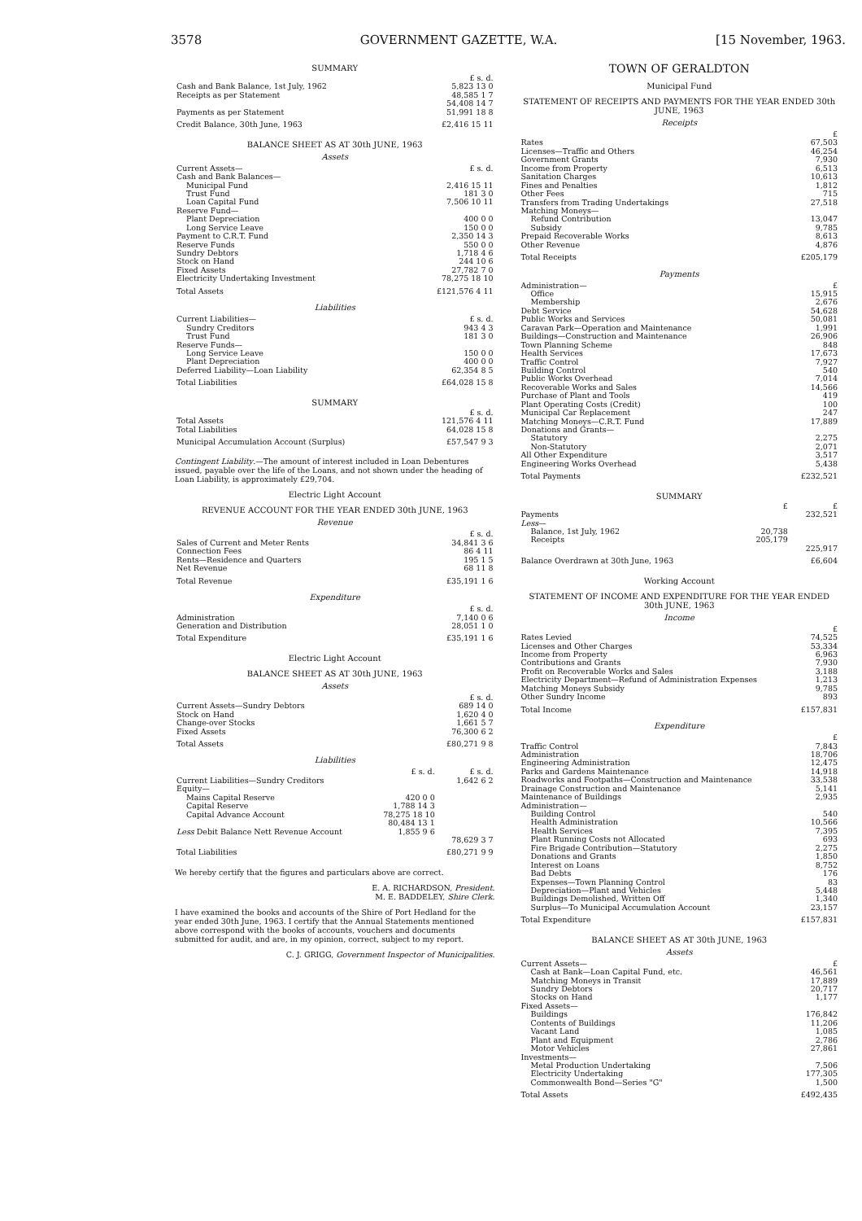3578 GOVERNMENT GAZETTE, W.A. [15 November, 1963.
SUMMARY
| | £ s. d. |
| Cash and Bank Balance, 1st July, 1962 | 5,823 13 0 |
| Receipts as per Statement | 48,585 1 7 |
| | 54,408 14 7 |
| Payments as per Statement | 51,991 18 8 |
| Credit Balance, 30th June, 1963 | £2,416 15 11 |
BALANCE SHEET AS AT 30th JUNE, 1963
Assets
| Current Assets— | £ s. d. |
| Cash and Bank Balances— | |
| Municipal Fund | 2,416 15 11 |
| Trust Fund | 181 3 0 |
| Loan Capital Fund | 7,506 10 11 |
| Reserve Fund— | |
| Plant Depreciation | 400 0 0 |
| Long Service Leave | 150 0 0 |
| Payment to C.R.T. Fund | 2,350 14 3 |
| Reserve Funds | 550 0 0 |
| Sundry Debtors | 1,718 4 6 |
| Stock on Hand | 244 10 6 |
| Fixed Assets | 27,782 7 0 |
| Electricity Undertaking Investment | 78,275 18 10 |
| Total Assets | £121,576 4 11 |
Liabilities
| Current Liabilities— | £ s. d. |
| Sundry Creditors | 943 4 3 |
| Trust Fund | 181 3 0 |
| Reserve Funds— | |
| Long Service Leave | 150 0 0 |
| Plant Depreciation | 400 0 0 |
| Deferred Liability—Loan Liability | 62,354 8 5 |
| Total Liabilities | £64,028 15 8 |
SUMMARY
| | £ s. d. |
| Total Assets | 121,576 4 11 |
| Total Liabilities | 64,028 15 8 |
| Municipal Accumulation Account (Surplus) | £57,547 9 3 |
Contingent Liability.—The amount of interest included in Loan Debentures issued, payable over the life of the Loans, and not shown under the heading of Loan Liability, is approximately £29,704.
Electric Light Account
REVENUE ACCOUNT FOR THE YEAR ENDED 30th JUNE, 1963
Revenue
| | £ s. d. |
| Sales of Current and Meter Rents | 34,841 3 6 |
| Connection Fees | 86 4 11 |
| Rents—Residence and Quarters | 195 1 5 |
| Net Revenue | 68 11 8 |
| Total Revenue | £35,191 1 6 |
Expenditure
| | £ s. d. |
| Administration | 7,140 0 6 |
| Generation and Distribution | 28,051 1 0 |
| Total Expenditure | £35,191 1 6 |
Electric Light Account
BALANCE SHEET AS AT 30th JUNE, 1963
Assets
| | £ s. d. |
| Current Assets—Sundry Debtors | 689 14 0 |
| Stock on Hand | 1,620 4 0 |
| Change-over Stocks | 1,661 5 7 |
| Fixed Assets | 76,300 6 2 |
| Total Assets | £80,271 9 8 |
Liabilities
| | £ s. d. | £ s. d. |
| Current Liabilities—Sundry Creditors | | 1,642 6 2 |
| Equity— | | |
| Mains Capital Reserve | 420 0 0 | |
| Capital Reserve | 1,788 14 3 | |
| Capital Advance Account | 78,275 18 10 | |
| | 80,484 13 1 | |
| Less Debit Balance Nett Revenue Account | 1,855 9 6 | |
| | | 78,629 3 7 |
| Total Liabilities | | £80,271 9 9 |
We hereby certify that the figures and particulars above are correct.
E. A. RICHARDSON, President.
M. E. BADDELEY, Shire Clerk.
I have examined the books and accounts of the Shire of Port Hedland for the year ended 30th June, 1963. I certify that the Annual Statements mentioned above correspond with the books of accounts, vouchers and documents submitted for audit, and are, in my opinion, correct, subject to my report.
C. J. GRIGG, Government Inspector of Municipalities.
TOWN OF GERALDTON
Municipal Fund
STATEMENT OF RECEIPTS AND PAYMENTS FOR THE YEAR ENDED 30th JUNE, 1963
Receipts
| | £ |
| Rates | 67,503 |
| Licenses—Traffic and Others | 46,254 |
| Government Grants | 7,930 |
| Income from Property | 6,513 |
| Sanitation Charges | 10,613 |
| Fines and Penalties | 1,812 |
| Other Fees | 715 |
| Transfers from Trading Undertakings | 27,518 |
| Matching Moneys— | |
| Refund Contribution | 13,047 |
| Subsidy | 9,785 |
| Prepaid Recoverable Works | 8,613 |
| Other Revenue | 4,876 |
| Total Receipts | £205,179 |
Payments
| Administration— | £ |
| Office | 15,915 |
| Membership | 2,676 |
| Debt Service | 54,628 |
| Public Works and Services | 50,081 |
| Caravan Park—Operation and Maintenance | 1,991 |
| Buildings—Construction and Maintenance | 26,906 |
| Town Planning Scheme | 848 |
| Health Services | 17,673 |
| Traffic Control | 7,927 |
| Building Control | 540 |
| Public Works Overhead | 7,014 |
| Recoverable Works and Sales | 14,566 |
| Purchase of Plant and Tools | 419 |
| Plant Operating Costs (Credit) | 100 |
| Municipal Car Replacement | 247 |
| Matching Moneys—C.R.T. Fund | 17,889 |
| Donations and Grants— | |
| Statutory | 2,275 |
| Non-Statutory | 2,071 |
| All Other Expenditure | 3,517 |
| Engineering Works Overhead | 5,438 |
| Total Payments | £232,521 |
SUMMARY
| | £ | £ |
| Payments | | 232,521 |
| Less — | | |
| Balance, 1st July, 1962 | 20,738 | |
| Receipts | 205,179 | |
| | | 225,917 |
| Balance Overdrawn at 30th June, 1963 | | £6,604 |
Working Account
STATEMENT OF INCOME AND EXPENDITURE FOR THE YEAR ENDED 30th JUNE, 1963
Income
| | £ |
| Rates Levied | 74,525 |
| Licenses and Other Charges | 53,334 |
| Income from Property | 6,963 |
| Contributions and Grants | 7,930 |
| Profit on Recoverable Works and Sales | 3,188 |
| Electricity Department—Refund of Administration Expenses | 1,213 |
| Matching Moneys Subsidy | 9,785 |
| Other Sundry Income | 893 |
| Total Income | £157,831 |
Expenditure
| | £ |
| Traffic Control | 7,843 |
| Administration | 18,706 |
| Engineering Administration | 12,475 |
| Parks and Gardens Maintenance | 14,918 |
| Roadworks and Footpaths—Construction and Maintenance | 33,538 |
| Drainage Construction and Maintenance | 5,141 |
| Maintenance of Buildings | 2,935 |
| Administration— | |
| Building Control | 540 |
| Health Administration | 10,566 |
| Health Services | 7,395 |
| Plant Running Costs not Allocated | 693 |
| Fire Brigade Contribution—Statutory | 2,275 |
| Donations and Grants | 1,850 |
| Interest on Loans | 8,752 |
| Bad Debts | 176 |
| Expenses—Town Planning Control | 83 |
| Depreciation—Plant and Vehicles | 5,448 |
| Buildings Demolished, Written Off | 1,340 |
| Surplus—To Municipal Accumulation Account | 23,157 |
| Total Expenditure | £157,831 |
BALANCE SHEET AS AT 30th JUNE, 1963
Assets
| Current Assets— | £ |
| Cash at Bank—Loan Capital Fund, etc. | 46,561 |
| Matching Moneys in Transit | 17,889 |
| Sundry Debtors | 20,717 |
| Stocks on Hand | 1,177 |
| Fixed Assets— | |
| Buildings | 176,842 |
| Contents of Buildings | 11,206 |
| Vacant Land | 1,085 |
| Plant and Equipment | 2,786 |
| Motor Vehicles | 27,861 |
| Investments— | |
| Metal Production Undertaking | 7,506 |
| Electricity Undertaking | 177,305 |
| Commonwealth Bond—Series "G" | 1,500 |
| Total Assets | £492,435 |